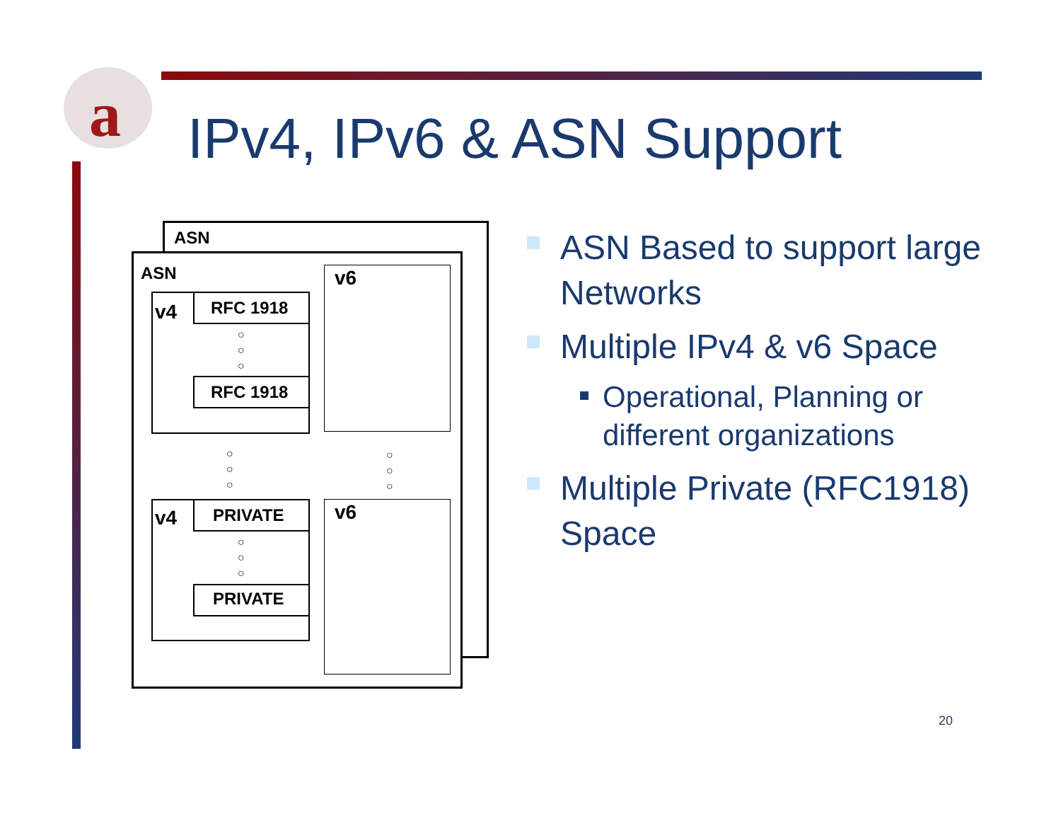a
IPv4, IPv6 & ASN Support
ASN
ASN
v4 RFC 1918
○
○
○
RFC 1918
v6
○
○
○
○
○
○
v4 PRIVATE
○
○
○
PRIVATE
v6
ASN Based to support large Networks
Multiple IPv4 & v6 Space
Operational, Planning or different organizations
Multiple Private (RFC1918) Space
20